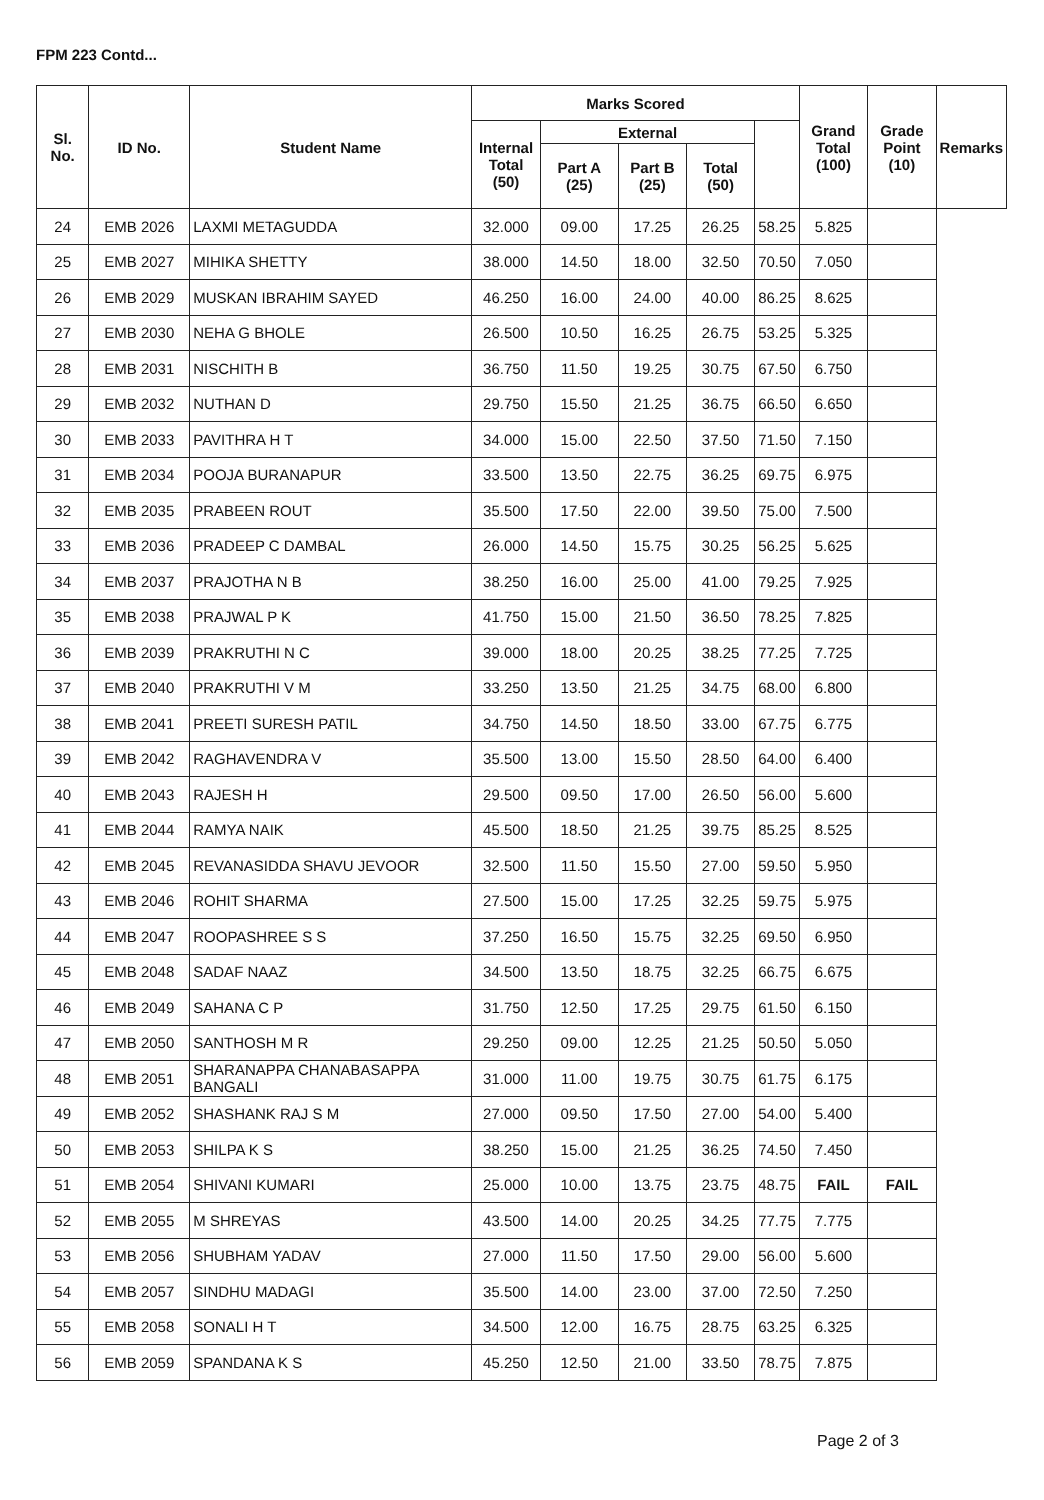FPM 223 Contd...
| Sl. No. | ID No. | Student Name | Marks Scored | | | | | Grand Total (100) | Grade Point (10) | Remarks |
| --- | --- | --- | --- | --- | --- | --- | --- | --- | --- | --- |
| | | | Internal Total (50) | External | | | | | | |
| | | | | Part A (25) | Part B (25) | Total (50) | | | | |
| 24 | EMB 2026 | LAXMI METAGUDDA | 32.000 | 09.00 | 17.25 | 26.25 | 58.25 | 5.825 | | |
| 25 | EMB 2027 | MIHIKA SHETTY | 38.000 | 14.50 | 18.00 | 32.50 | 70.50 | 7.050 | | |
| 26 | EMB 2029 | MUSKAN IBRAHIM SAYED | 46.250 | 16.00 | 24.00 | 40.00 | 86.25 | 8.625 | | |
| 27 | EMB 2030 | NEHA G BHOLE | 26.500 | 10.50 | 16.25 | 26.75 | 53.25 | 5.325 | | |
| 28 | EMB 2031 | NISCHITH B | 36.750 | 11.50 | 19.25 | 30.75 | 67.50 | 6.750 | | |
| 29 | EMB 2032 | NUTHAN D | 29.750 | 15.50 | 21.25 | 36.75 | 66.50 | 6.650 | | |
| 30 | EMB 2033 | PAVITHRA H T | 34.000 | 15.00 | 22.50 | 37.50 | 71.50 | 7.150 | | |
| 31 | EMB 2034 | POOJA BURANAPUR | 33.500 | 13.50 | 22.75 | 36.25 | 69.75 | 6.975 | | |
| 32 | EMB 2035 | PRABEEN ROUT | 35.500 | 17.50 | 22.00 | 39.50 | 75.00 | 7.500 | | |
| 33 | EMB 2036 | PRADEEP C DAMBAL | 26.000 | 14.50 | 15.75 | 30.25 | 56.25 | 5.625 | | |
| 34 | EMB 2037 | PRAJOTHA N B | 38.250 | 16.00 | 25.00 | 41.00 | 79.25 | 7.925 | | |
| 35 | EMB 2038 | PRAJWAL P K | 41.750 | 15.00 | 21.50 | 36.50 | 78.25 | 7.825 | | |
| 36 | EMB 2039 | PRAKRUTHI N C | 39.000 | 18.00 | 20.25 | 38.25 | 77.25 | 7.725 | | |
| 37 | EMB 2040 | PRAKRUTHI V M | 33.250 | 13.50 | 21.25 | 34.75 | 68.00 | 6.800 | | |
| 38 | EMB 2041 | PREETI SURESH PATIL | 34.750 | 14.50 | 18.50 | 33.00 | 67.75 | 6.775 | | |
| 39 | EMB 2042 | RAGHAVENDRA V | 35.500 | 13.00 | 15.50 | 28.50 | 64.00 | 6.400 | | |
| 40 | EMB 2043 | RAJESH H | 29.500 | 09.50 | 17.00 | 26.50 | 56.00 | 5.600 | | |
| 41 | EMB 2044 | RAMYA NAIK | 45.500 | 18.50 | 21.25 | 39.75 | 85.25 | 8.525 | | |
| 42 | EMB 2045 | REVANASIDDA SHAVU JEVOOR | 32.500 | 11.50 | 15.50 | 27.00 | 59.50 | 5.950 | | |
| 43 | EMB 2046 | ROHIT SHARMA | 27.500 | 15.00 | 17.25 | 32.25 | 59.75 | 5.975 | | |
| 44 | EMB 2047 | ROOPASHREE S S | 37.250 | 16.50 | 15.75 | 32.25 | 69.50 | 6.950 | | |
| 45 | EMB 2048 | SADAF NAAZ | 34.500 | 13.50 | 18.75 | 32.25 | 66.75 | 6.675 | | |
| 46 | EMB 2049 | SAHANA C P | 31.750 | 12.50 | 17.25 | 29.75 | 61.50 | 6.150 | | |
| 47 | EMB 2050 | SANTHOSH M R | 29.250 | 09.00 | 12.25 | 21.25 | 50.50 | 5.050 | | |
| 48 | EMB 2051 | SHARANAPPA CHANABASAPPA BANGALI | 31.000 | 11.00 | 19.75 | 30.75 | 61.75 | 6.175 | | |
| 49 | EMB 2052 | SHASHANK RAJ S M | 27.000 | 09.50 | 17.50 | 27.00 | 54.00 | 5.400 | | |
| 50 | EMB 2053 | SHILPA K S | 38.250 | 15.00 | 21.25 | 36.25 | 74.50 | 7.450 | | |
| 51 | EMB 2054 | SHIVANI KUMARI | 25.000 | 10.00 | 13.75 | 23.75 | 48.75 | FAIL | FAIL | |
| 52 | EMB 2055 | M SHREYAS | 43.500 | 14.00 | 20.25 | 34.25 | 77.75 | 7.775 | | |
| 53 | EMB 2056 | SHUBHAM YADAV | 27.000 | 11.50 | 17.50 | 29.00 | 56.00 | 5.600 | | |
| 54 | EMB 2057 | SINDHU MADAGI | 35.500 | 14.00 | 23.00 | 37.00 | 72.50 | 7.250 | | |
| 55 | EMB 2058 | SONALI H T | 34.500 | 12.00 | 16.75 | 28.75 | 63.25 | 6.325 | | |
| 56 | EMB 2059 | SPANDANA K S | 45.250 | 12.50 | 21.00 | 33.50 | 78.75 | 7.875 | | |
Page 2 of 3